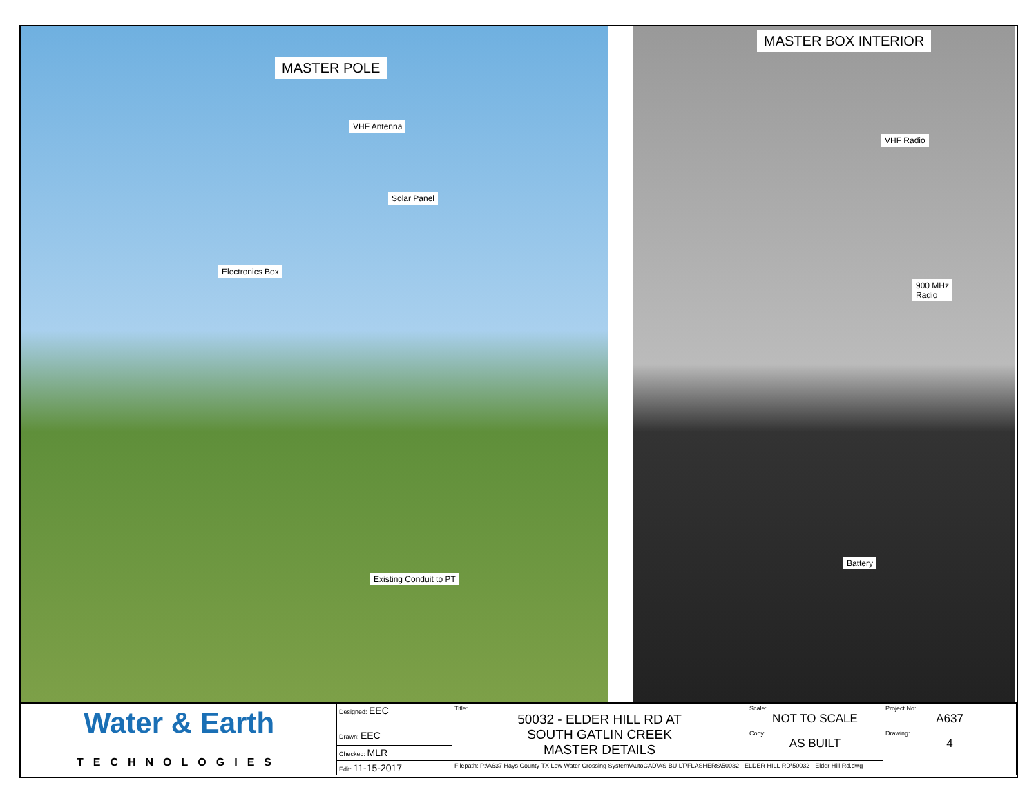MASTER POLE
VHF Antenna
Solar Panel
Electronics Box
Existing Conduit to PT
MASTER BOX INTERIOR
VHF Radio
900 MHz
Radio
Battery
| Water & Earth TECHNOLOGIES | Designed: EEC | Title: 50032 - ELDER HILL RD AT SOUTH GATLIN CREEK MASTER DETAILS | Scale: NOT TO SCALE | Project No: A637 |
| | Drawn: EEC | | Copy: AS BUILT | Drawing: 4 |
| | Checked: MLR | | | |
| | Edit: 11-15-2017 | Filepath: P:\A637 Hays County TX Low Water Crossing System\AutoCAD\AS BUILT\FLASHERS\50032 - ELDER HILL RD\50032 - Elder Hill Rd.dwg | | |